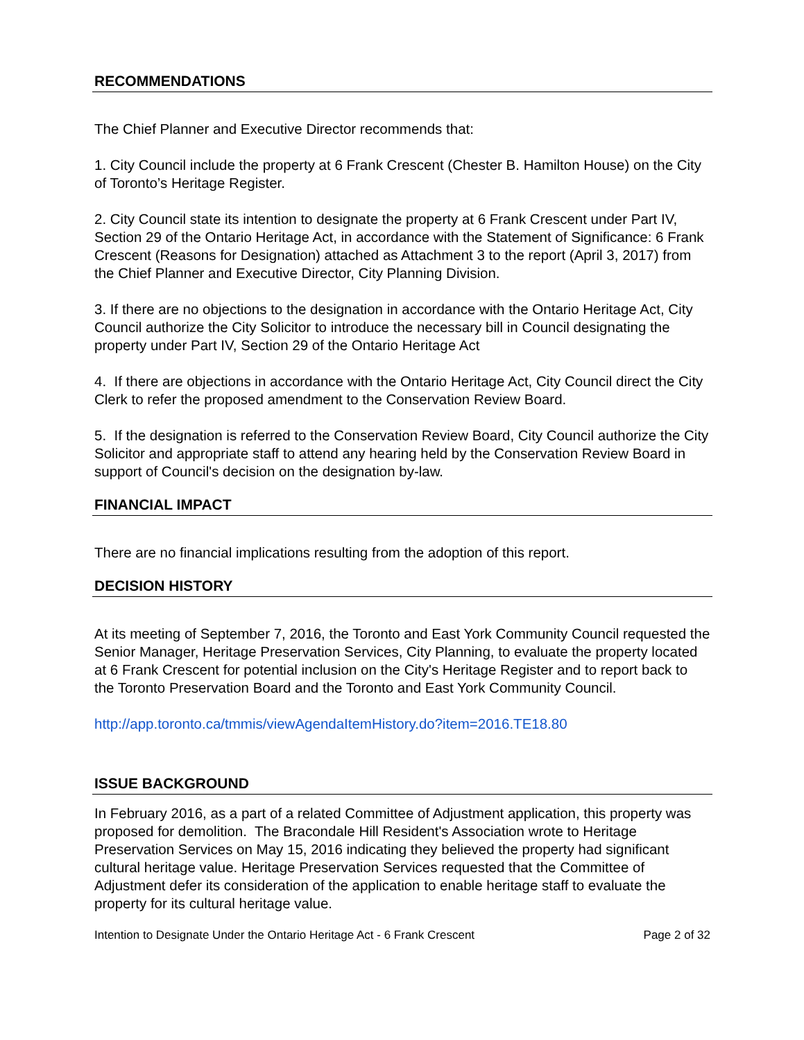RECOMMENDATIONS
The Chief Planner and Executive Director recommends that:
1. City Council include the property at 6 Frank Crescent (Chester B. Hamilton House) on the City of Toronto’s Heritage Register.
2. City Council state its intention to designate the property at 6 Frank Crescent under Part IV, Section 29 of the Ontario Heritage Act, in accordance with the Statement of Significance: 6 Frank Crescent (Reasons for Designation) attached as Attachment 3 to the report (April 3, 2017) from the Chief Planner and Executive Director, City Planning Division.
3. If there are no objections to the designation in accordance with the Ontario Heritage Act, City Council authorize the City Solicitor to introduce the necessary bill in Council designating the property under Part IV, Section 29 of the Ontario Heritage Act
4. If there are objections in accordance with the Ontario Heritage Act, City Council direct the City Clerk to refer the proposed amendment to the Conservation Review Board.
5. If the designation is referred to the Conservation Review Board, City Council authorize the City Solicitor and appropriate staff to attend any hearing held by the Conservation Review Board in support of Council's decision on the designation by-law.
FINANCIAL IMPACT
There are no financial implications resulting from the adoption of this report.
DECISION HISTORY
At its meeting of September 7, 2016, the Toronto and East York Community Council requested the Senior Manager, Heritage Preservation Services, City Planning, to evaluate the property located at 6 Frank Crescent for potential inclusion on the City's Heritage Register and to report back to the Toronto Preservation Board and the Toronto and East York Community Council.
http://app.toronto.ca/tmmis/viewAgendaItemHistory.do?item=2016.TE18.80
ISSUE BACKGROUND
In February 2016, as a part of a related Committee of Adjustment application, this property was proposed for demolition. The Bracondale Hill Resident's Association wrote to Heritage Preservation Services on May 15, 2016 indicating they believed the property had significant cultural heritage value. Heritage Preservation Services requested that the Committee of Adjustment defer its consideration of the application to enable heritage staff to evaluate the property for its cultural heritage value.
Intention to Designate Under the Ontario Heritage Act - 6 Frank Crescent Page 2 of 32